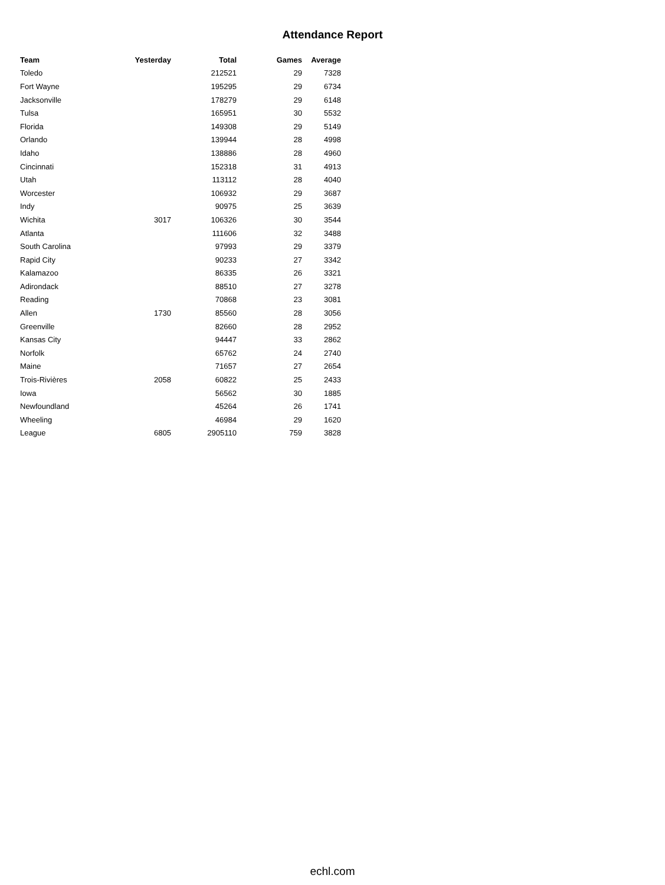Attendance Report
| Team | Yesterday | Total | Games | Average |
| --- | --- | --- | --- | --- |
| Toledo | | 212521 | 29 | 7328 |
| Fort Wayne | | 195295 | 29 | 6734 |
| Jacksonville | | 178279 | 29 | 6148 |
| Tulsa | | 165951 | 30 | 5532 |
| Florida | | 149308 | 29 | 5149 |
| Orlando | | 139944 | 28 | 4998 |
| Idaho | | 138886 | 28 | 4960 |
| Cincinnati | | 152318 | 31 | 4913 |
| Utah | | 113112 | 28 | 4040 |
| Worcester | | 106932 | 29 | 3687 |
| Indy | | 90975 | 25 | 3639 |
| Wichita | 3017 | 106326 | 30 | 3544 |
| Atlanta | | 111606 | 32 | 3488 |
| South Carolina | | 97993 | 29 | 3379 |
| Rapid City | | 90233 | 27 | 3342 |
| Kalamazoo | | 86335 | 26 | 3321 |
| Adirondack | | 88510 | 27 | 3278 |
| Reading | | 70868 | 23 | 3081 |
| Allen | 1730 | 85560 | 28 | 3056 |
| Greenville | | 82660 | 28 | 2952 |
| Kansas City | | 94447 | 33 | 2862 |
| Norfolk | | 65762 | 24 | 2740 |
| Maine | | 71657 | 27 | 2654 |
| Trois-Rivières | 2058 | 60822 | 25 | 2433 |
| Iowa | | 56562 | 30 | 1885 |
| Newfoundland | | 45264 | 26 | 1741 |
| Wheeling | | 46984 | 29 | 1620 |
| League | 6805 | 2905110 | 759 | 3828 |
echl.com